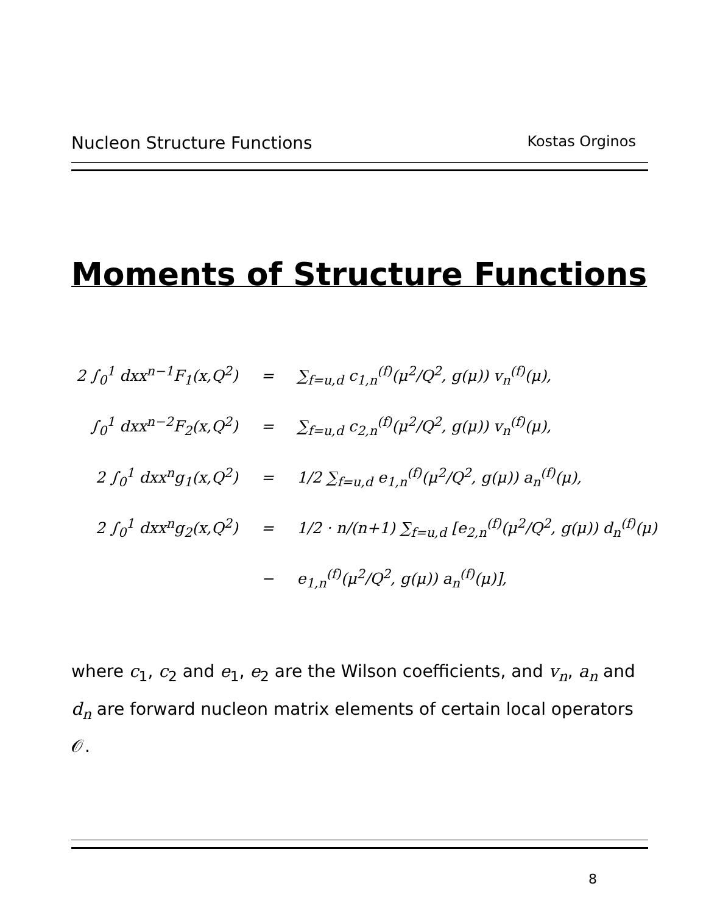Nucleon Structure Functions Kostas Orginos
Moments of Structure Functions
| 2 ∫<sub>0</sub><sup>1</sup> dxx<sup>n−1</sup>F<sub>1</sub>(x,Q<sup>2</sup>) | = | ∑<sub>f=u,d</sub> c<sub>1,n</sub><sup>(f)</sup>(μ<sup>2</sup>/Q<sup>2</sup>, g(μ)) v<sub>n</sub><sup>(f)</sup>(μ), |
| ∫<sub>0</sub><sup>1</sup> dxx<sup>n−2</sup>F<sub>2</sub>(x,Q<sup>2</sup>) | = | ∑<sub>f=u,d</sub> c<sub>2,n</sub><sup>(f)</sup>(μ<sup>2</sup>/Q<sup>2</sup>, g(μ)) v<sub>n</sub><sup>(f)</sup>(μ), |
| 2 ∫<sub>0</sub><sup>1</sup> dxx<sup>n</sup>g<sub>1</sub>(x,Q<sup>2</sup>) | = | 1/2 ∑<sub>f=u,d</sub> e<sub>1,n</sub><sup>(f)</sup>(μ<sup>2</sup>/Q<sup>2</sup>, g(μ)) a<sub>n</sub><sup>(f)</sup>(μ), |
| 2 ∫<sub>0</sub><sup>1</sup> dxx<sup>n</sup>g<sub>2</sub>(x,Q<sup>2</sup>) | = | 1/2 · n/(n+1) ∑<sub>f=u,d</sub> [e<sub>2,n</sub><sup>(f)</sup>(μ<sup>2</sup>/Q<sup>2</sup>, g(μ)) d<sub>n</sub><sup>(f)</sup>(μ) |
| | − | e<sub>1,n</sub><sup>(f)</sup>(μ<sup>2</sup>/Q<sup>2</sup>, g(μ)) a<sub>n</sub><sup>(f)</sup>(μ)], |
where c<sub>1</sub>, c<sub>2</sub> and e<sub>1</sub>, e<sub>2</sub> are the Wilson coefficients, and v<sub>n</sub>, a<sub>n</sub> and d<sub>n</sub> are forward nucleon matrix elements of certain local operators 𝒪.
8